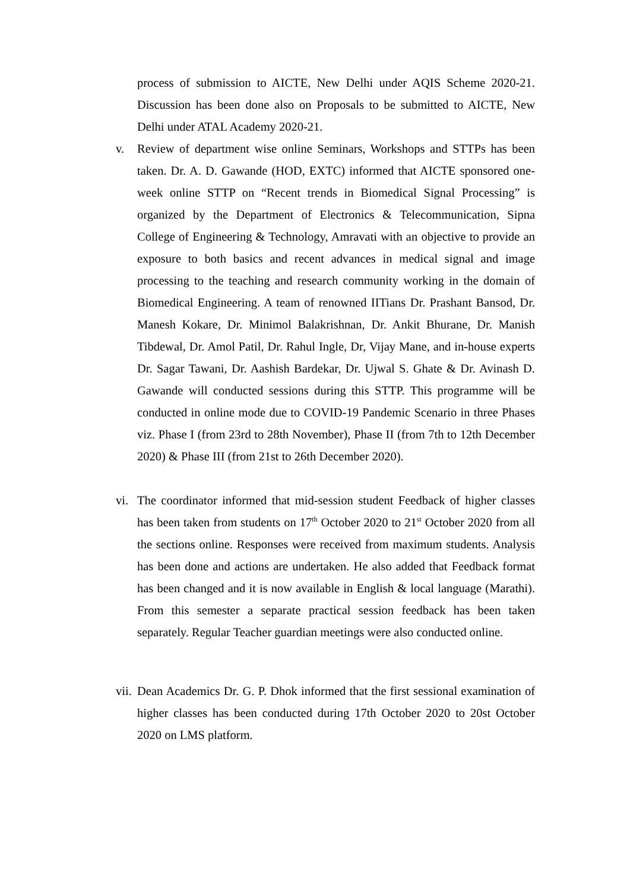process of submission to AICTE, New Delhi under AQIS Scheme 2020-21. Discussion has been done also on Proposals to be submitted to AICTE, New Delhi under ATAL Academy 2020-21.
v. Review of department wise online Seminars, Workshops and STTPs has been taken. Dr. A. D. Gawande (HOD, EXTC) informed that AICTE sponsored one-week online STTP on “Recent trends in Biomedical Signal Processing” is organized by the Department of Electronics & Telecommunication, Sipna College of Engineering & Technology, Amravati with an objective to provide an exposure to both basics and recent advances in medical signal and image processing to the teaching and research community working in the domain of Biomedical Engineering. A team of renowned IITians Dr. Prashant Bansod, Dr. Manesh Kokare, Dr. Minimol Balakrishnan, Dr. Ankit Bhurane, Dr. Manish Tibdewal, Dr. Amol Patil, Dr. Rahul Ingle, Dr, Vijay Mane, and in-house experts Dr. Sagar Tawani, Dr. Aashish Bardekar, Dr. Ujwal S. Ghate & Dr. Avinash D. Gawande will conducted sessions during this STTP. This programme will be conducted in online mode due to COVID-19 Pandemic Scenario in three Phases viz. Phase I (from 23rd to 28th November), Phase II (from 7th to 12th December 2020) & Phase III (from 21st to 26th December 2020).
vi.
The coordinator informed that mid-session student Feedback of higher classes has been taken from students on 17<sup>th</sup> October 2020 to 21<sup>st</sup> October 2020 from all the sections online. Responses were received from maximum students. Analysis has been done and actions are undertaken. He also added that Feedback format has been changed and it is now available in English & local language (Marathi). From this semester a separate practical session feedback has been taken separately. Regular Teacher guardian meetings were also conducted online.
vii.
Dean Academics Dr. G. P. Dhok informed that the first sessional examination of higher classes has been conducted during 17th October 2020 to 20st October 2020 on LMS platform.